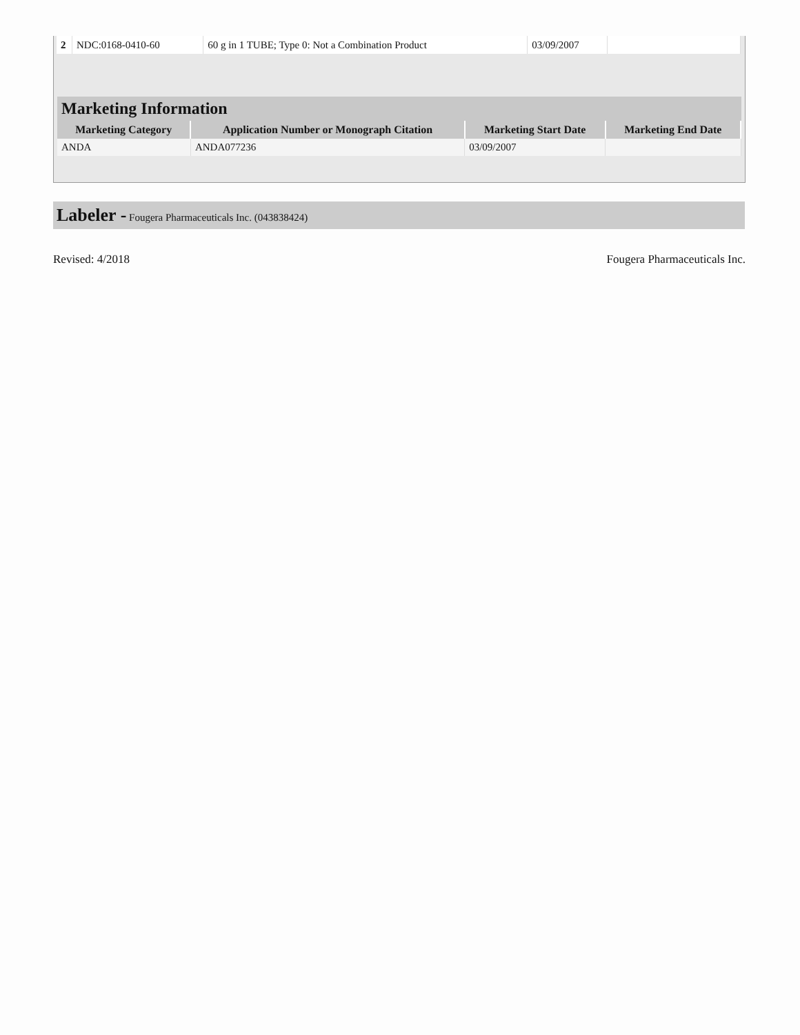| 2 | NDC:0168-0410-60 | 60 g in 1 TUBE; Type 0: Not a Combination Product | 03/09/2007 | |
Marketing Information
| Marketing Category | Application Number or Monograph Citation | Marketing Start Date | Marketing End Date |
| --- | --- | --- | --- |
| ANDA | ANDA077236 | 03/09/2007 | |
Labeler - Fougera Pharmaceuticals Inc. (043838424)
Revised: 4/2018 Fougera Pharmaceuticals Inc.